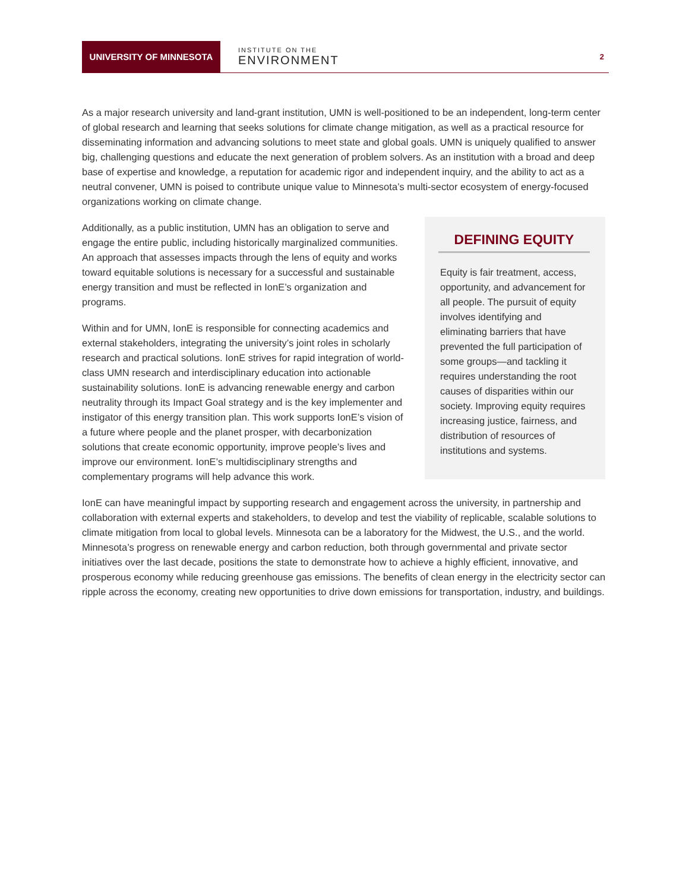UNIVERSITY OF MINNESOTA
INSTITUTE ON THE
ENVIRONMENT
2
As a major research university and land-grant institution, UMN is well-positioned to be an independent, long-term center of global research and learning that seeks solutions for climate change mitigation, as well as a practical resource for disseminating information and advancing solutions to meet state and global goals. UMN is uniquely qualified to answer big, challenging questions and educate the next generation of problem solvers. As an institution with a broad and deep base of expertise and knowledge, a reputation for academic rigor and independent inquiry, and the ability to act as a neutral convener, UMN is poised to contribute unique value to Minnesota’s multi-sector ecosystem of energy-focused organizations working on climate change.
DEFINING EQUITY
Equity is fair treatment, access, opportunity, and advancement for all people. The pursuit of equity involves identifying and eliminating barriers that have prevented the full participation of some groups—and tackling it requires understanding the root causes of disparities within our society. Improving equity requires increasing justice, fairness, and distribution of resources of institutions and systems.
Additionally, as a public institution, UMN has an obligation to serve and engage the entire public, including historically marginalized communities. An approach that assesses impacts through the lens of equity and works toward equitable solutions is necessary for a successful and sustainable energy transition and must be reflected in IonE’s organization and programs.
Within and for UMN, IonE is responsible for connecting academics and external stakeholders, integrating the university’s joint roles in scholarly research and practical solutions. IonE strives for rapid integration of world-class UMN research and interdisciplinary education into actionable sustainability solutions. IonE is advancing renewable energy and carbon neutrality through its Impact Goal strategy and is the key implementer and instigator of this energy transition plan. This work supports IonE’s vision of a future where people and the planet prosper, with decarbonization solutions that create economic opportunity, improve people’s lives and improve our environment. IonE’s multidisciplinary strengths and complementary programs will help advance this work.
IonE can have meaningful impact by supporting research and engagement across the university, in partnership and collaboration with external experts and stakeholders, to develop and test the viability of replicable, scalable solutions to climate mitigation from local to global levels. Minnesota can be a laboratory for the Midwest, the U.S., and the world. Minnesota’s progress on renewable energy and carbon reduction, both through governmental and private sector initiatives over the last decade, positions the state to demonstrate how to achieve a highly efficient, innovative, and prosperous economy while reducing greenhouse gas emissions. The benefits of clean energy in the electricity sector can ripple across the economy, creating new opportunities to drive down emissions for transportation, industry, and buildings.